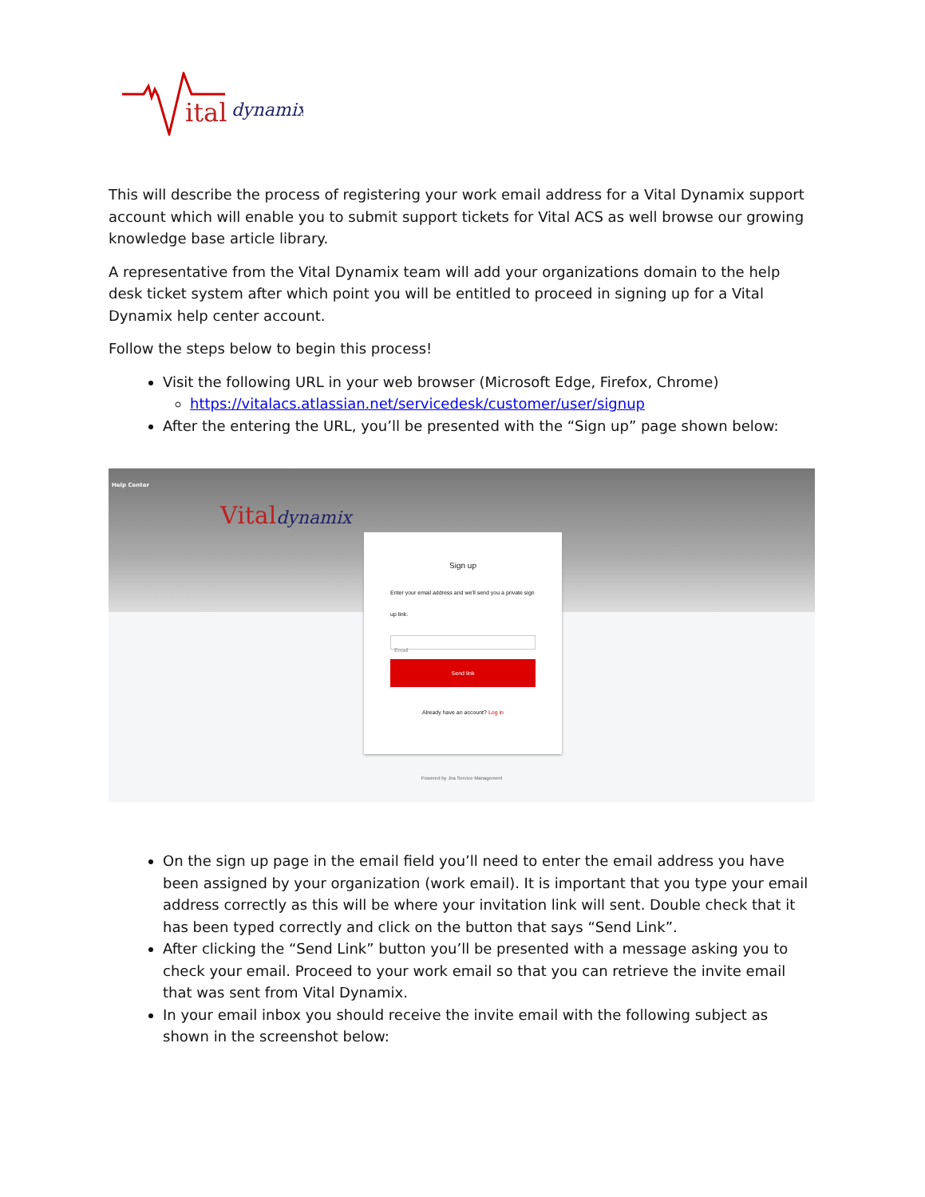ital
dynamix
This will describe the process of registering your work email address for a Vital Dynamix support account which will enable you to submit support tickets for Vital ACS as well browse our growing knowledge base article library.
A representative from the Vital Dynamix team will add your organizations domain to the help desk ticket system after which point you will be entitled to proceed in signing up for a Vital Dynamix help center account.
Follow the steps below to begin this process!
Visit the following URL in your web browser (Microsoft Edge, Firefox, Chrome)
https://vitalacs.atlassian.net/servicedesk/customer/user/signup
After the entering the URL, you’ll be presented with the “Sign up” page shown below:
Help Center
Vitaldynamix
Sign up
Enter your email address and we'll send you a private sign up link.
Email
Send link
Already have an account? Log in
Powered by Jira Service Management
On the sign up page in the email field you’ll need to enter the email address you have been assigned by your organization (work email). It is important that you type your email address correctly as this will be where your invitation link will sent. Double check that it has been typed correctly and click on the button that says “Send Link”.
After clicking the “Send Link” button you’ll be presented with a message asking you to check your email. Proceed to your work email so that you can retrieve the invite email that was sent from Vital Dynamix.
In your email inbox you should receive the invite email with the following subject as shown in the screenshot below: